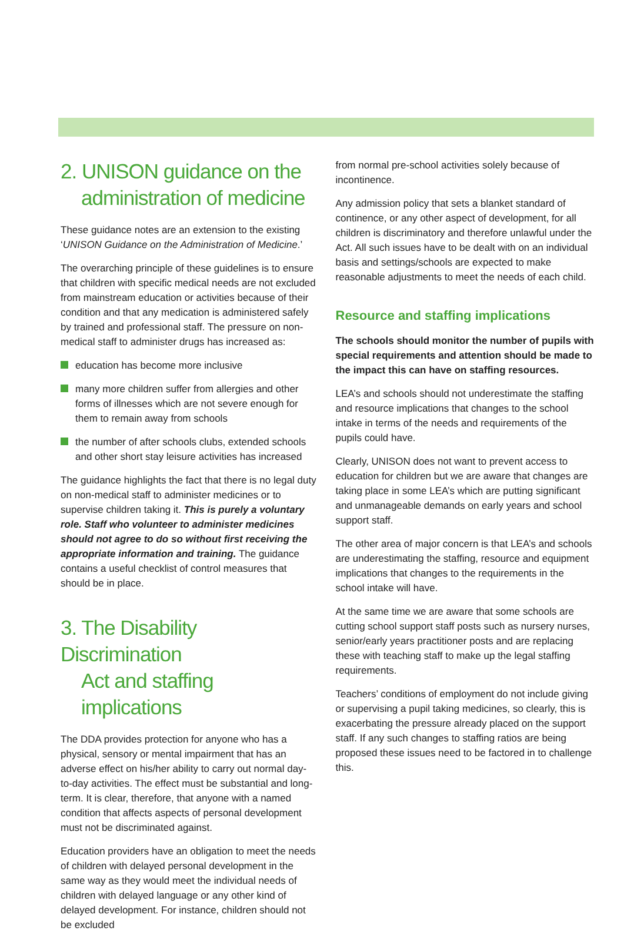2. UNISON guidance on the
administration of medicine
These guidance notes are an extension to the existing ‘UNISON Guidance on the Administration of Medicine.’
The overarching principle of these guidelines is to ensure that children with specific medical needs are not excluded from mainstream education or activities because of their condition and that any medication is administered safely by trained and professional staff. The pressure on non-medical staff to administer drugs has increased as:
education has become more inclusive
many more children suffer from allergies and other forms of illnesses which are not severe enough for them to remain away from schools
the number of after schools clubs, extended schools and other short stay leisure activities has increased
The guidance highlights the fact that there is no legal duty on non-medical staff to administer medicines or to supervise children taking it. This is purely a voluntary role. Staff who volunteer to administer medicines should not agree to do so without first receiving the appropriate information and training. The guidance contains a useful checklist of control measures that should be in place.
3. The Disability Discrimination
Act and staffing implications
The DDA provides protection for anyone who has a physical, sensory or mental impairment that has an adverse effect on his/her ability to carry out normal day-to-day activities. The effect must be substantial and long-term. It is clear, therefore, that anyone with a named condition that affects aspects of personal development must not be discriminated against.
Education providers have an obligation to meet the needs of children with delayed personal development in the same way as they would meet the individual needs of children with delayed language or any other kind of delayed development. For instance, children should not be excluded
from normal pre-school activities solely because of incontinence.
Any admission policy that sets a blanket standard of continence, or any other aspect of development, for all children is discriminatory and therefore unlawful under the Act. All such issues have to be dealt with on an individual basis and settings/schools are expected to make reasonable adjustments to meet the needs of each child.
Resource and staffing implications
The schools should monitor the number of pupils with special requirements and attention should be made to the impact this can have on staffing resources.
LEA’s and schools should not underestimate the staffing and resource implications that changes to the school intake in terms of the needs and requirements of the pupils could have.
Clearly, UNISON does not want to prevent access to education for children but we are aware that changes are taking place in some LEA’s which are putting significant and unmanageable demands on early years and school support staff.
The other area of major concern is that LEA’s and schools are underestimating the staffing, resource and equipment implications that changes to the requirements in the school intake will have.
At the same time we are aware that some schools are cutting school support staff posts such as nursery nurses, senior/early years practitioner posts and are replacing these with teaching staff to make up the legal staffing requirements.
Teachers’ conditions of employment do not include giving or supervising a pupil taking medicines, so clearly, this is exacerbating the pressure already placed on the support staff. If any such changes to staffing ratios are being proposed these issues need to be factored in to challenge this.